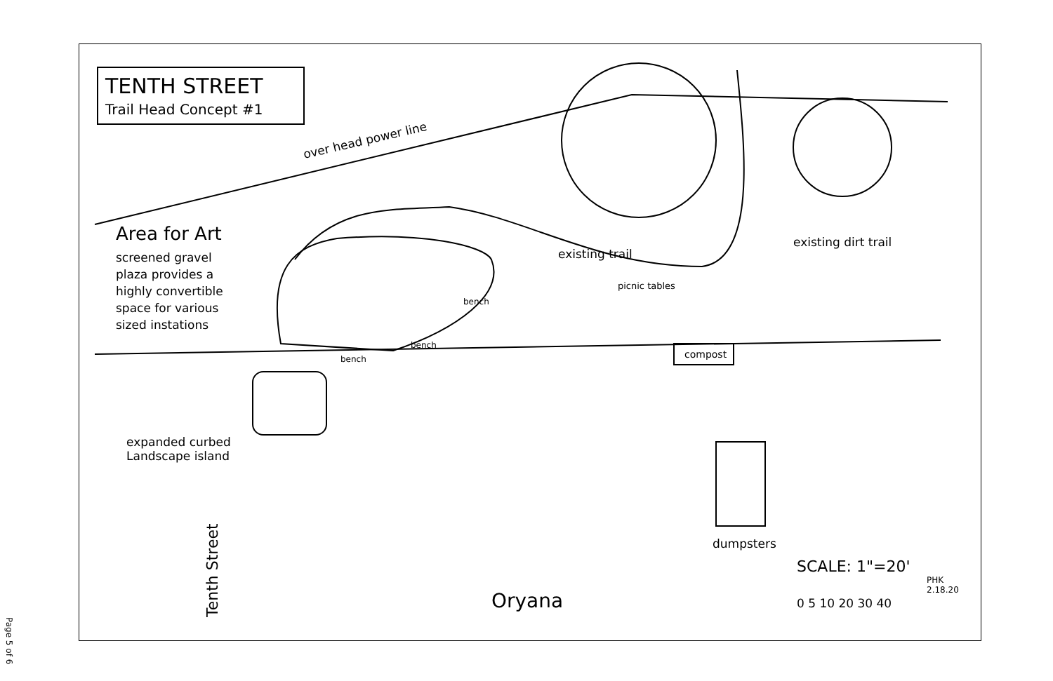TENTH STREET
Trail Head Concept #1
over head power line
Area for Art
screened gravel plaza provides a highly convertible space for various sized instations
existing trail
existing dirt trail
picnic tables
bench
bench
bench compost
expanded curbed Landscape island
dumpsters
Tenth Street
Oryana
SCALE: 1"=20'
0 5 10 20 30 40
PHK
2.18.20
Page 5 of 6